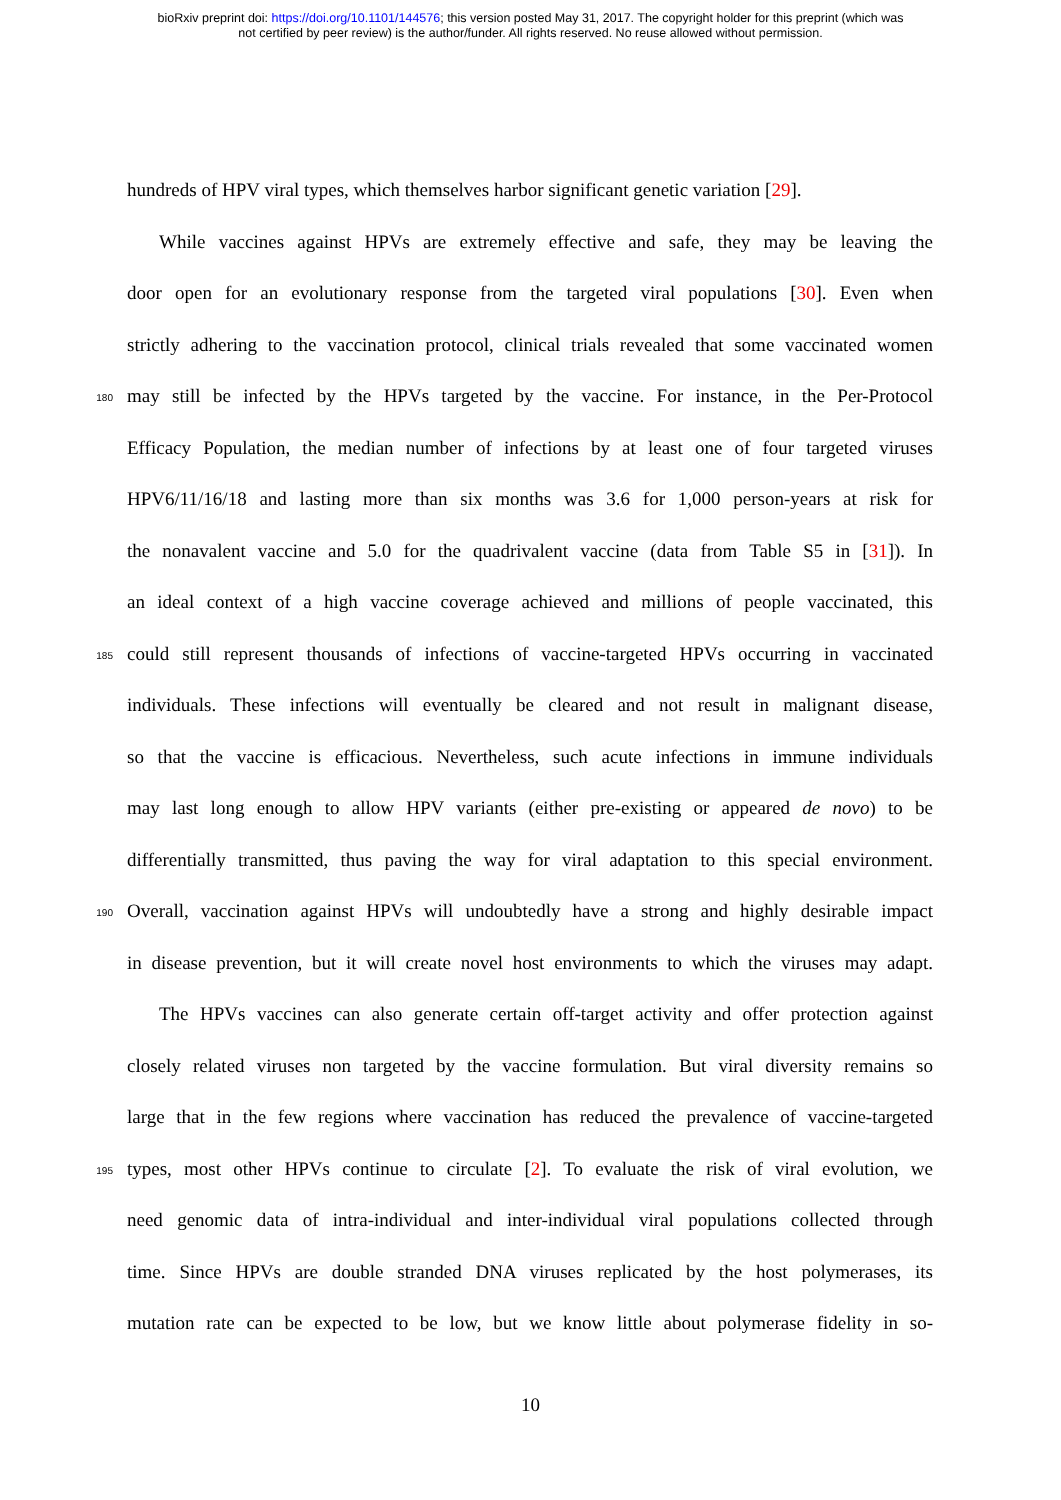bioRxiv preprint doi: https://doi.org/10.1101/144576; this version posted May 31, 2017. The copyright holder for this preprint (which was
not certified by peer review) is the author/funder. All rights reserved. No reuse allowed without permission.
hundreds of HPV viral types, which themselves harbor significant genetic variation [29].
While vaccines against HPVs are extremely effective and safe, they may be leaving the
door open for an evolutionary response from the targeted viral populations [30]. Even when
strictly adhering to the vaccination protocol, clinical trials revealed that some vaccinated women
180 may still be infected by the HPVs targeted by the vaccine. For instance, in the Per-Protocol
Efficacy Population, the median number of infections by at least one of four targeted viruses
HPV6/11/16/18 and lasting more than six months was 3.6 for 1,000 person-years at risk for
the nonavalent vaccine and 5.0 for the quadrivalent vaccine (data from Table S5 in [31]). In
an ideal context of a high vaccine coverage achieved and millions of people vaccinated, this
185 could still represent thousands of infections of vaccine-targeted HPVs occurring in vaccinated
individuals. These infections will eventually be cleared and not result in malignant disease,
so that the vaccine is efficacious. Nevertheless, such acute infections in immune individuals
may last long enough to allow HPV variants (either pre-existing or appeared de novo) to be
differentially transmitted, thus paving the way for viral adaptation to this special environment.
190 Overall, vaccination against HPVs will undoubtedly have a strong and highly desirable impact
in disease prevention, but it will create novel host environments to which the viruses may adapt.
The HPVs vaccines can also generate certain off-target activity and offer protection against
closely related viruses non targeted by the vaccine formulation. But viral diversity remains so
large that in the few regions where vaccination has reduced the prevalence of vaccine-targeted
195 types, most other HPVs continue to circulate [2]. To evaluate the risk of viral evolution, we
need genomic data of intra-individual and inter-individual viral populations collected through
time. Since HPVs are double stranded DNA viruses replicated by the host polymerases, its
mutation rate can be expected to be low, but we know little about polymerase fidelity in so-
10